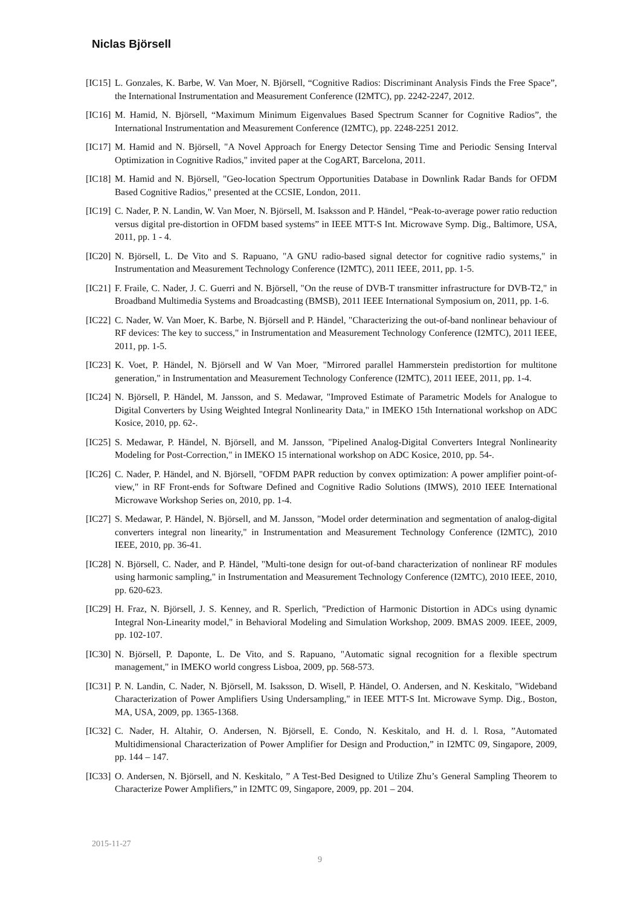Niclas Björsell
[IC15] L. Gonzales, K. Barbe, W. Van Moer, N. Björsell, “Cognitive Radios: Discriminant Analysis Finds the Free Space”, the International Instrumentation and Measurement Conference (I2MTC), pp. 2242-2247, 2012.
[IC16] M. Hamid, N. Björsell, “Maximum Minimum Eigenvalues Based Spectrum Scanner for Cognitive Radios”, the International Instrumentation and Measurement Conference (I2MTC), pp. 2248-2251 2012.
[IC17] M. Hamid and N. Björsell, "A Novel Approach for Energy Detector Sensing Time and Periodic Sensing Interval Optimization in Cognitive Radios," invited paper at the CogART, Barcelona, 2011.
[IC18] M. Hamid and N. Björsell, "Geo-location Spectrum Opportunities Database in Downlink Radar Bands for OFDM Based Cognitive Radios," presented at the CCSIE, London, 2011.
[IC19] C. Nader, P. N. Landin, W. Van Moer, N. Björsell, M. Isaksson and P. Händel, “Peak-to-average power ratio reduction versus digital pre-distortion in OFDM based systems” in IEEE MTT-S Int. Microwave Symp. Dig., Baltimore, USA, 2011, pp. 1 - 4.
[IC20] N. Björsell, L. De Vito and S. Rapuano, "A GNU radio-based signal detector for cognitive radio systems," in Instrumentation and Measurement Technology Conference (I2MTC), 2011 IEEE, 2011, pp. 1-5.
[IC21] F. Fraile, C. Nader, J. C. Guerri and N. Björsell, "On the reuse of DVB-T transmitter infrastructure for DVB-T2," in Broadband Multimedia Systems and Broadcasting (BMSB), 2011 IEEE International Symposium on, 2011, pp. 1-6.
[IC22] C. Nader, W. Van Moer, K. Barbe, N. Björsell and P. Händel, "Characterizing the out-of-band nonlinear behaviour of RF devices: The key to success," in Instrumentation and Measurement Technology Conference (I2MTC), 2011 IEEE, 2011, pp. 1-5.
[IC23] K. Voet, P. Händel, N. Björsell and W Van Moer, "Mirrored parallel Hammerstein predistortion for multitone generation," in Instrumentation and Measurement Technology Conference (I2MTC), 2011 IEEE, 2011, pp. 1-4.
[IC24] N. Björsell, P. Händel, M. Jansson, and S. Medawar, "Improved Estimate of Parametric Models for Analogue to Digital Converters by Using Weighted Integral Nonlinearity Data," in IMEKO 15th International workshop on ADC Kosice, 2010, pp. 62-.
[IC25] S. Medawar, P. Händel, N. Björsell, and M. Jansson, "Pipelined Analog-Digital Converters Integral Nonlinearity Modeling for Post-Correction," in IMEKO 15 international workshop on ADC Kosice, 2010, pp. 54-.
[IC26] C. Nader, P. Händel, and N. Björsell, "OFDM PAPR reduction by convex optimization: A power amplifier point-of-view," in RF Front-ends for Software Defined and Cognitive Radio Solutions (IMWS), 2010 IEEE International Microwave Workshop Series on, 2010, pp. 1-4.
[IC27] S. Medawar, P. Händel, N. Björsell, and M. Jansson, "Model order determination and segmentation of analog-digital converters integral non linearity," in Instrumentation and Measurement Technology Conference (I2MTC), 2010 IEEE, 2010, pp. 36-41.
[IC28] N. Björsell, C. Nader, and P. Händel, "Multi-tone design for out-of-band characterization of nonlinear RF modules using harmonic sampling," in Instrumentation and Measurement Technology Conference (I2MTC), 2010 IEEE, 2010, pp. 620-623.
[IC29] H. Fraz, N. Björsell, J. S. Kenney, and R. Sperlich, "Prediction of Harmonic Distortion in ADCs using dynamic Integral Non-Linearity model," in Behavioral Modeling and Simulation Workshop, 2009. BMAS 2009. IEEE, 2009, pp. 102-107.
[IC30] N. Björsell, P. Daponte, L. De Vito, and S. Rapuano, "Automatic signal recognition for a flexible spectrum management," in IMEKO world congress Lisboa, 2009, pp. 568-573.
[IC31] P. N. Landin, C. Nader, N. Björsell, M. Isaksson, D. Wisell, P. Händel, O. Andersen, and N. Keskitalo, "Wideband Characterization of Power Amplifiers Using Undersampling," in IEEE MTT-S Int. Microwave Symp. Dig., Boston, MA, USA, 2009, pp. 1365-1368.
[IC32] C. Nader, H. Altahir, O. Andersen, N. Björsell, E. Condo, N. Keskitalo, and H. d. l. Rosa, ”Automated Multidimensional Characterization of Power Amplifier for Design and Production,” in I2MTC 09, Singapore, 2009, pp. 144 – 147.
[IC33] O. Andersen, N. Björsell, and N. Keskitalo, ” A Test-Bed Designed to Utilize Zhu’s General Sampling Theorem to Characterize Power Amplifiers,” in I2MTC 09, Singapore, 2009, pp. 201 – 204.
2015-11-27
9